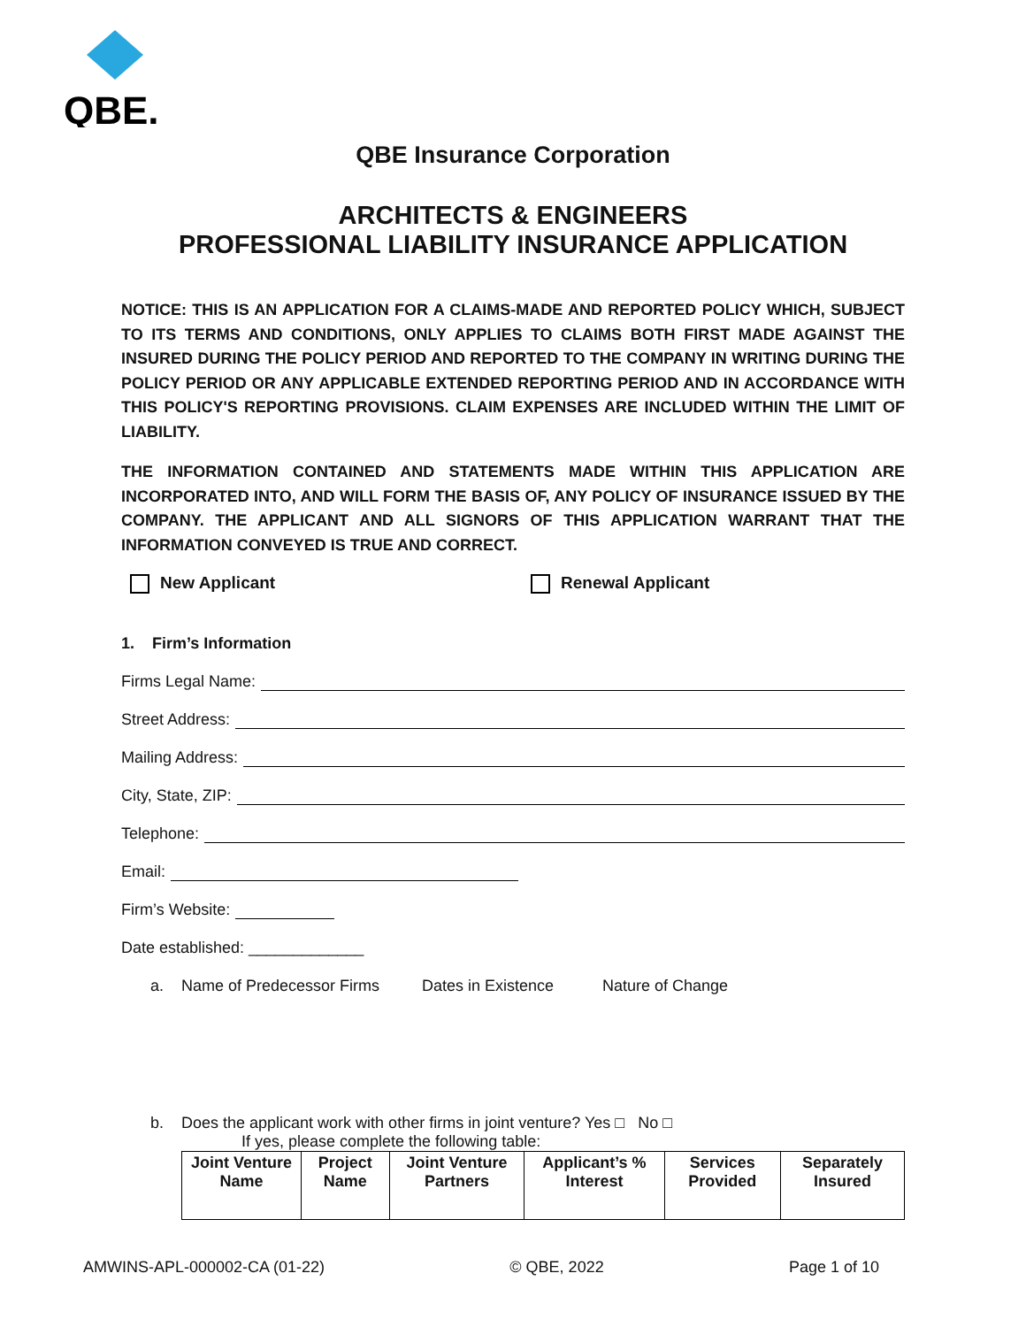QBE.
QBE Insurance Corporation
ARCHITECTS & ENGINEERS
PROFESSIONAL LIABILITY INSURANCE APPLICATION
NOTICE: THIS IS AN APPLICATION FOR A CLAIMS-MADE AND REPORTED POLICY WHICH, SUBJECT TO ITS TERMS AND CONDITIONS, ONLY APPLIES TO CLAIMS BOTH FIRST MADE AGAINST THE INSURED DURING THE POLICY PERIOD AND REPORTED TO THE COMPANY IN WRITING DURING THE POLICY PERIOD OR ANY APPLICABLE EXTENDED REPORTING PERIOD AND IN ACCORDANCE WITH THIS POLICY'S REPORTING PROVISIONS. CLAIM EXPENSES ARE INCLUDED WITHIN THE LIMIT OF LIABILITY.
THE INFORMATION CONTAINED AND STATEMENTS MADE WITHIN THIS APPLICATION ARE INCORPORATED INTO, AND WILL FORM THE BASIS OF, ANY POLICY OF INSURANCE ISSUED BY THE COMPANY. THE APPLICANT AND ALL SIGNORS OF THIS APPLICATION WARRANT THAT THE INFORMATION CONVEYED IS TRUE AND CORRECT.
New Applicant Renewal Applicant
1. Firm’s Information
Firms Legal Name:
Street Address:
Mailing Address:
City, State, ZIP:
Telephone:
Email:
Firm’s Website:
Date established: _____________
a. Name of Predecessor Firms Dates in Existence Nature of Change
b. Does the applicant work with other firms in joint venture? Yes □ No □
If yes, please complete the following table:
| Joint Venture Name | Project Name | Joint Venture Partners | Applicant’s % Interest | Services Provided | Separately Insured |
| --- | --- | --- | --- | --- | --- |
AMWINS-APL-000002-CA (01-22) © QBE, 2022 Page 1 of 10